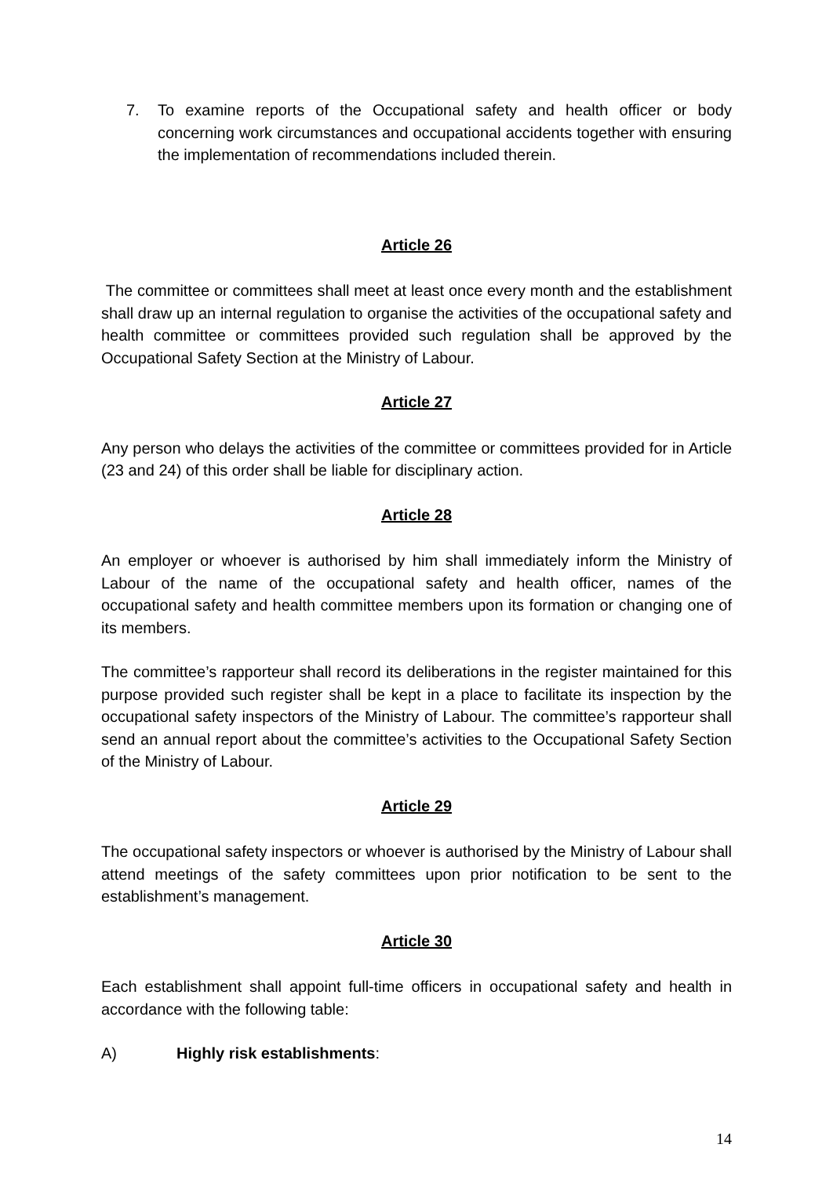7. To examine reports of the Occupational safety and health officer or body concerning work circumstances and occupational accidents together with ensuring the implementation of recommendations included therein.
Article 26
The committee or committees shall meet at least once every month and the establishment shall draw up an internal regulation to organise the activities of the occupational safety and health committee or committees provided such regulation shall be approved by the Occupational Safety Section at the Ministry of Labour.
Article 27
Any person who delays the activities of the committee or committees provided for in Article (23 and 24) of this order shall be liable for disciplinary action.
Article 28
An employer or whoever is authorised by him shall immediately inform the Ministry of Labour of the name of the occupational safety and health officer, names of the occupational safety and health committee members upon its formation or changing one of its members.
The committee’s rapporteur shall record its deliberations in the register maintained for this purpose provided such register shall be kept in a place to facilitate its inspection by the occupational safety inspectors of the Ministry of Labour. The committee’s rapporteur shall send an annual report about the committee’s activities to the Occupational Safety Section of the Ministry of Labour.
Article 29
The occupational safety inspectors or whoever is authorised by the Ministry of Labour shall attend meetings of the safety committees upon prior notification to be sent to the establishment’s management.
Article 30
Each establishment shall appoint full-time officers in occupational safety and health in accordance with the following table:
A) Highly risk establishments:
14